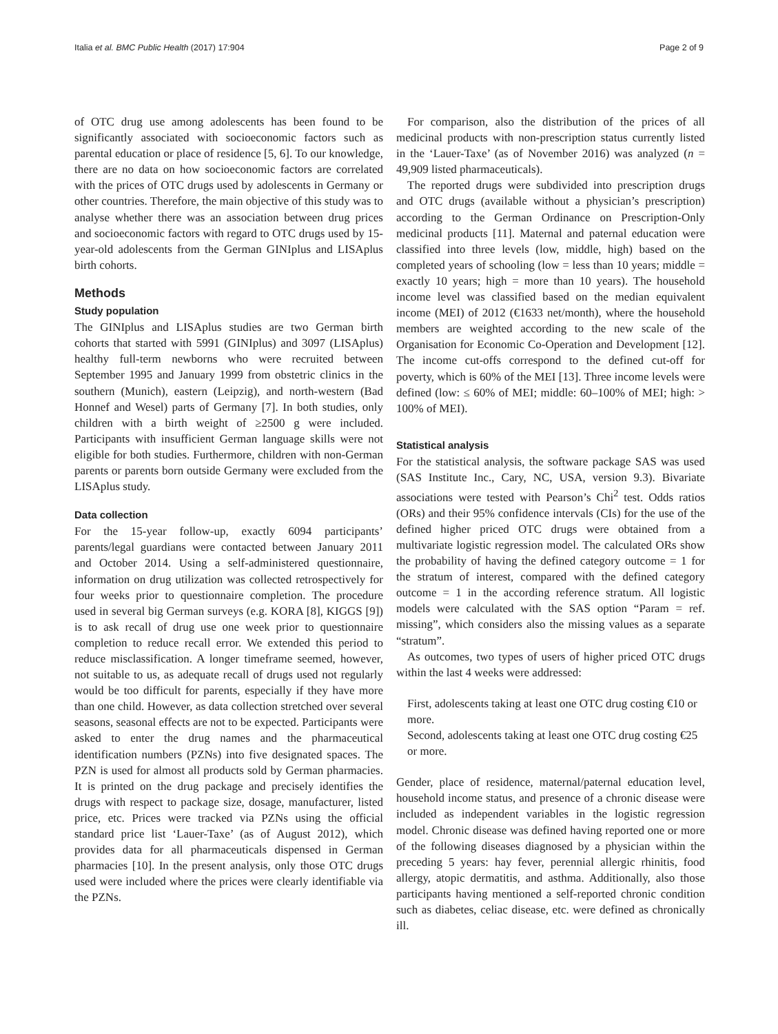Italia et al. BMC Public Health (2017) 17:904 Page 2 of 9
of OTC drug use among adolescents has been found to be significantly associated with socioeconomic factors such as parental education or place of residence [5, 6]. To our knowledge, there are no data on how socioeconomic factors are correlated with the prices of OTC drugs used by adolescents in Germany or other countries. Therefore, the main objective of this study was to analyse whether there was an association between drug prices and socioeconomic factors with regard to OTC drugs used by 15-year-old adolescents from the German GINIplus and LISAplus birth cohorts.
Methods
Study population
The GINIplus and LISAplus studies are two German birth cohorts that started with 5991 (GINIplus) and 3097 (LISAplus) healthy full-term newborns who were recruited between September 1995 and January 1999 from obstetric clinics in the southern (Munich), eastern (Leipzig), and north-western (Bad Honnef and Wesel) parts of Germany [7]. In both studies, only children with a birth weight of ≥2500 g were included. Participants with insufficient German language skills were not eligible for both studies. Furthermore, children with non-German parents or parents born outside Germany were excluded from the LISAplus study.
Data collection
For the 15-year follow-up, exactly 6094 participants’ parents/legal guardians were contacted between January 2011 and October 2014. Using a self-administered questionnaire, information on drug utilization was collected retrospectively for four weeks prior to questionnaire completion. The procedure used in several big German surveys (e.g. KORA [8], KIGGS [9]) is to ask recall of drug use one week prior to questionnaire completion to reduce recall error. We extended this period to reduce misclassification. A longer timeframe seemed, however, not suitable to us, as adequate recall of drugs used not regularly would be too difficult for parents, especially if they have more than one child. However, as data collection stretched over several seasons, seasonal effects are not to be expected. Participants were asked to enter the drug names and the pharmaceutical identification numbers (PZNs) into five designated spaces. The PZN is used for almost all products sold by German pharmacies. It is printed on the drug package and precisely identifies the drugs with respect to package size, dosage, manufacturer, listed price, etc. Prices were tracked via PZNs using the official standard price list ‘Lauer-Taxe’ (as of August 2012), which provides data for all pharmaceuticals dispensed in German pharmacies [10]. In the present analysis, only those OTC drugs used were included where the prices were clearly identifiable via the PZNs.
For comparison, also the distribution of the prices of all medicinal products with non-prescription status currently listed in the ‘Lauer-Taxe’ (as of November 2016) was analyzed (n = 49,909 listed pharmaceuticals).
The reported drugs were subdivided into prescription drugs and OTC drugs (available without a physician’s prescription) according to the German Ordinance on Prescription-Only medicinal products [11]. Maternal and paternal education were classified into three levels (low, middle, high) based on the completed years of schooling (low = less than 10 years; middle = exactly 10 years; high = more than 10 years). The household income level was classified based on the median equivalent income (MEI) of 2012 (€1633 net/month), where the household members are weighted according to the new scale of the Organisation for Economic Co-Operation and Development [12]. The income cut-offs correspond to the defined cut-off for poverty, which is 60% of the MEI [13]. Three income levels were defined (low: ≤ 60% of MEI; middle: 60–100% of MEI; high: > 100% of MEI).
Statistical analysis
For the statistical analysis, the software package SAS was used (SAS Institute Inc., Cary, NC, USA, version 9.3). Bivariate associations were tested with Pearson’s Chi<sup>2</sup> test. Odds ratios (ORs) and their 95% confidence intervals (CIs) for the use of the defined higher priced OTC drugs were obtained from a multivariate logistic regression model. The calculated ORs show the probability of having the defined category outcome = 1 for the stratum of interest, compared with the defined category outcome = 1 in the according reference stratum. All logistic models were calculated with the SAS option “Param = ref. missing”, which considers also the missing values as a separate “stratum”.
As outcomes, two types of users of higher priced OTC drugs within the last 4 weeks were addressed:
First, adolescents taking at least one OTC drug costing €10 or more.
Second, adolescents taking at least one OTC drug costing €25 or more.
Gender, place of residence, maternal/paternal education level, household income status, and presence of a chronic disease were included as independent variables in the logistic regression model. Chronic disease was defined having reported one or more of the following diseases diagnosed by a physician within the preceding 5 years: hay fever, perennial allergic rhinitis, food allergy, atopic dermatitis, and asthma. Additionally, also those participants having mentioned a self-reported chronic condition such as diabetes, celiac disease, etc. were defined as chronically ill.